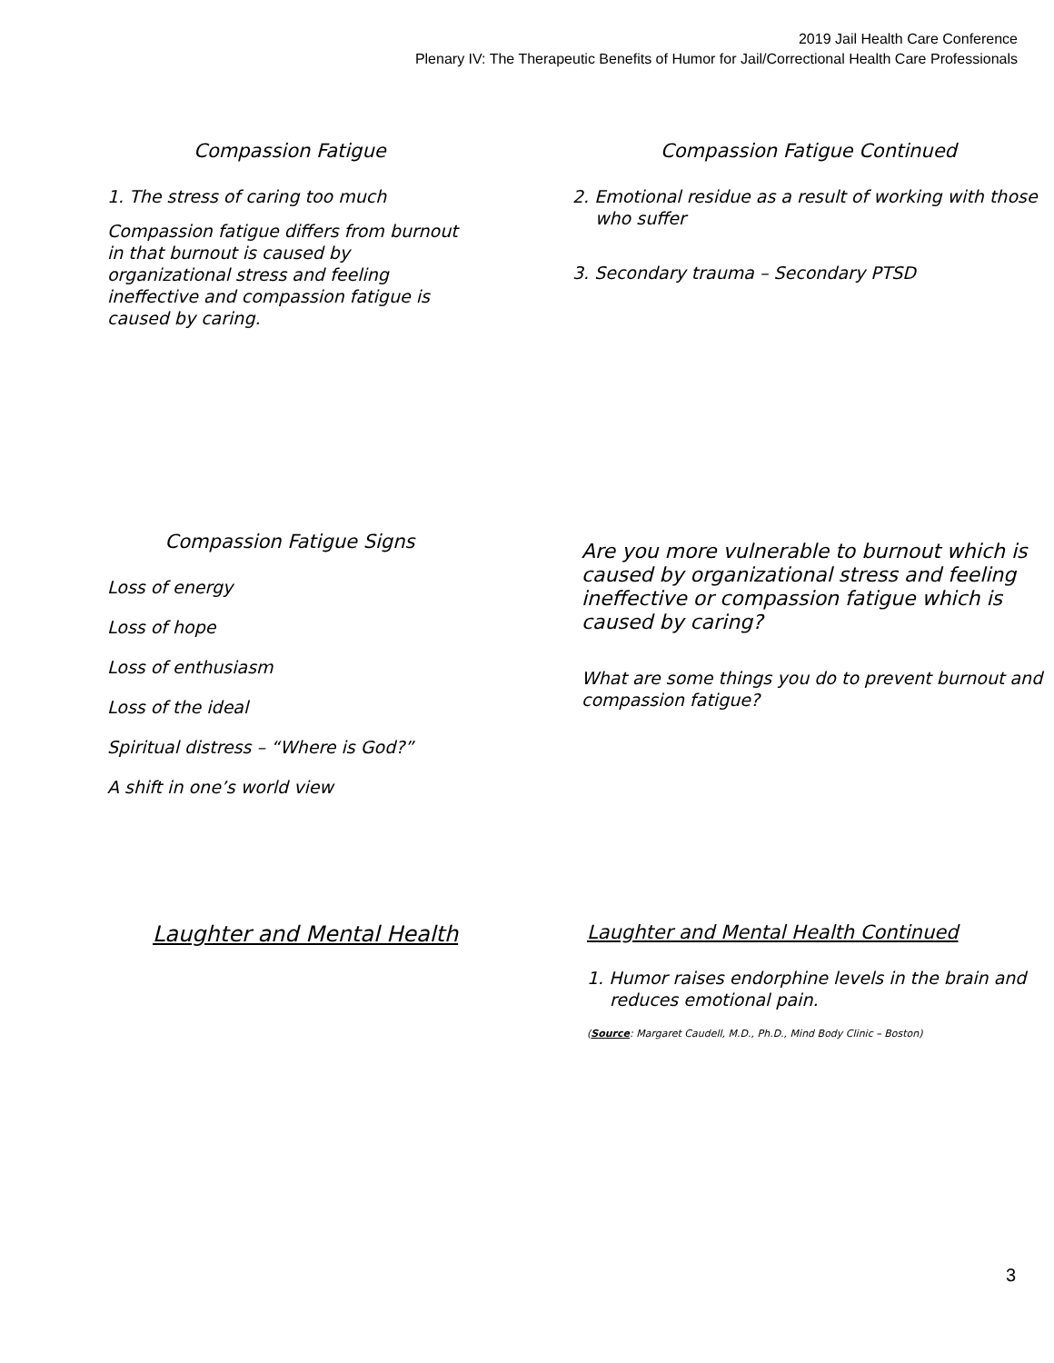2019 Jail Health Care Conference
Plenary IV: The Therapeutic Benefits of Humor for Jail/Correctional Health Care Professionals
Compassion Fatigue
1. The stress of caring too much
Compassion fatigue differs from burnout in that burnout is caused by organizational stress and feeling ineffective and compassion fatigue is caused by caring.
Compassion Fatigue Continued
2. Emotional residue as a result of working with those who suffer
3. Secondary trauma – Secondary PTSD
Compassion Fatigue Signs
Loss of energy
Loss of hope
Loss of enthusiasm
Loss of the ideal
Spiritual distress – “Where is God?”
A shift in one’s world view
Are you more vulnerable to burnout which is caused by organizational stress and feeling ineffective or compassion fatigue which is caused by caring?
What are some things you do to prevent burnout and compassion fatigue?
Laughter and Mental Health Laughter and Mental Health Continued
1. Humor raises endorphine levels in the brain and reduces emotional pain.
(Source: Margaret Caudell, M.D., Ph.D., Mind Body Clinic – Boston)
3